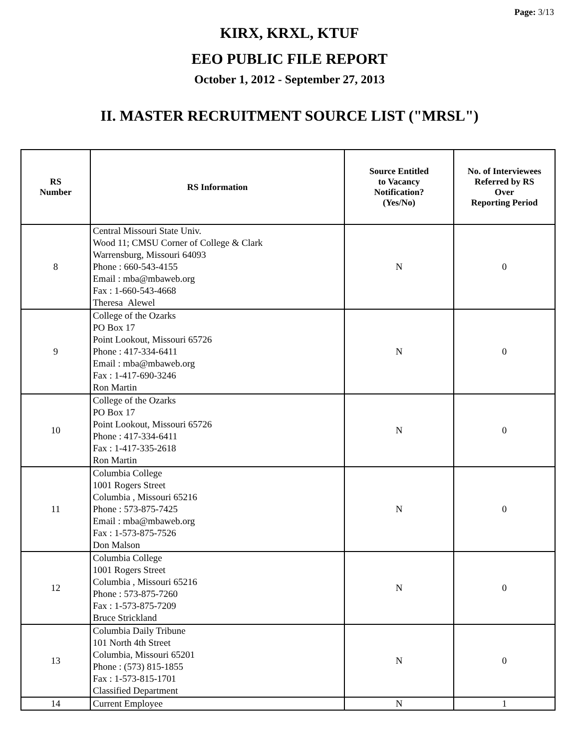Page: 3/13
KIRX, KRXL, KTUF
EEO PUBLIC FILE REPORT
October 1, 2012 - September 27, 2013
II. MASTER RECRUITMENT SOURCE LIST ("MRSL")
| RS Number | RS Information | Source Entitled to Vacancy Notification? (Yes/No) | No. of Interviewees Referred by RS Over Reporting Period |
| --- | --- | --- | --- |
| 8 | Central Missouri State Univ. Wood 11; CMSU Corner of College & Clark Warrensburg, Missouri 64093 Phone : 660-543-4155 Email : mba@mbaweb.org Fax : 1-660-543-4668 Theresa Alewel | N | 0 |
| 9 | College of the Ozarks PO Box 17 Point Lookout, Missouri 65726 Phone : 417-334-6411 Email : mba@mbaweb.org Fax : 1-417-690-3246 Ron Martin | N | 0 |
| 10 | College of the Ozarks PO Box 17 Point Lookout, Missouri 65726 Phone : 417-334-6411 Fax : 1-417-335-2618 Ron Martin | N | 0 |
| 11 | Columbia College 1001 Rogers Street Columbia , Missouri 65216 Phone : 573-875-7425 Email : mba@mbaweb.org Fax : 1-573-875-7526 Don Malson | N | 0 |
| 12 | Columbia College 1001 Rogers Street Columbia , Missouri 65216 Phone : 573-875-7260 Fax : 1-573-875-7209 Bruce Strickland | N | 0 |
| 13 | Columbia Daily Tribune 101 North 4th Street Columbia, Missouri 65201 Phone : (573) 815-1855 Fax : 1-573-815-1701 Classified Department | N | 0 |
| 14 | Current Employee | N | 1 |